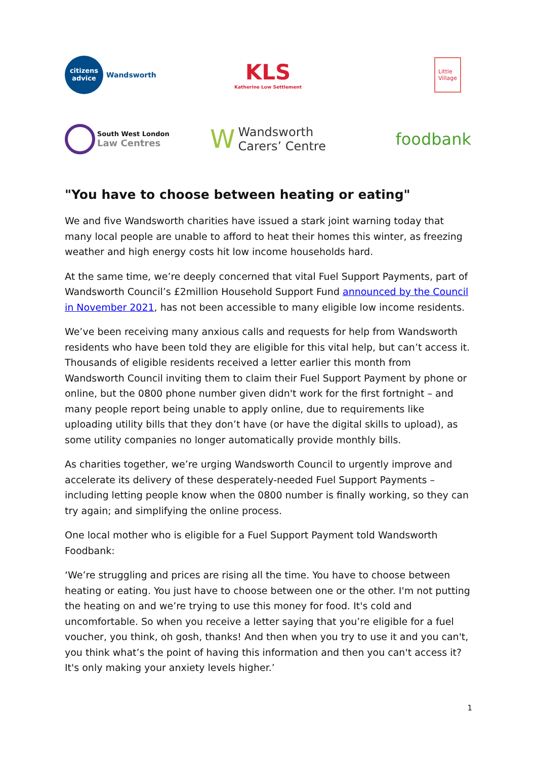citizens
advice
Wandsworth
KLS
Katherine Low Settlement
Little
Village
South West London
Law Centres
W Wandsworth
Carers’ Centre
foodbank
"You have to choose between heating or eating"
We and five Wandsworth charities have issued a stark joint warning today that many local people are unable to afford to heat their homes this winter, as freezing weather and high energy costs hit low income households hard.
At the same time, we’re deeply concerned that vital Fuel Support Payments, part of Wandsworth Council’s £2million Household Support Fund announced by the Council in November 2021, has not been accessible to many eligible low income residents.
We’ve been receiving many anxious calls and requests for help from Wandsworth residents who have been told they are eligible for this vital help, but can’t access it. Thousands of eligible residents received a letter earlier this month from Wandsworth Council inviting them to claim their Fuel Support Payment by phone or online, but the 0800 phone number given didn't work for the first fortnight – and many people report being unable to apply online, due to requirements like uploading utility bills that they don’t have (or have the digital skills to upload), as some utility companies no longer automatically provide monthly bills.
As charities together, we’re urging Wandsworth Council to urgently improve and accelerate its delivery of these desperately-needed Fuel Support Payments – including letting people know when the 0800 number is finally working, so they can try again; and simplifying the online process.
One local mother who is eligible for a Fuel Support Payment told Wandsworth Foodbank:
‘We’re struggling and prices are rising all the time. You have to choose between heating or eating. You just have to choose between one or the other. I'm not putting the heating on and we’re trying to use this money for food. It's cold and uncomfortable. So when you receive a letter saying that you’re eligible for a fuel voucher, you think, oh gosh, thanks! And then when you try to use it and you can't, you think what’s the point of having this information and then you can't access it? It's only making your anxiety levels higher.’
1